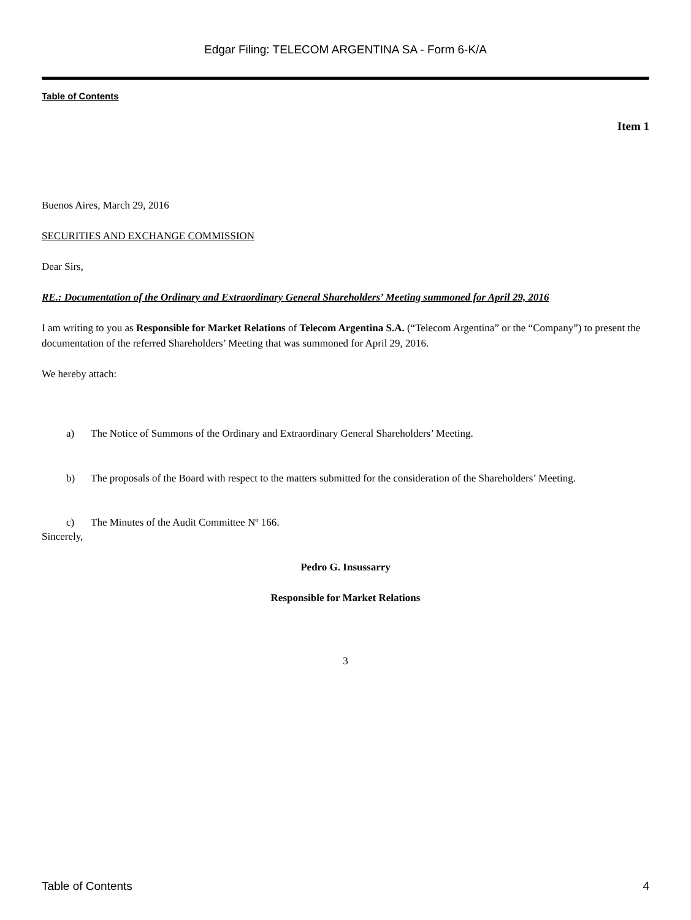Edgar Filing: TELECOM ARGENTINA SA - Form 6-K/A
Table of Contents
Item 1
Buenos Aires, March 29, 2016
SECURITIES AND EXCHANGE COMMISSION
Dear Sirs,
RE.: Documentation of the Ordinary and Extraordinary General Shareholders’ Meeting summoned for April 29, 2016
I am writing to you as Responsible for Market Relations of Telecom Argentina S.A. (“Telecom Argentina” or the “Company”) to present the documentation of the referred Shareholders’ Meeting that was summoned for April 29, 2016.
We hereby attach:
a) The Notice of Summons of the Ordinary and Extraordinary General Shareholders’ Meeting.
b) The proposals of the Board with respect to the matters submitted for the consideration of the Shareholders’ Meeting.
c) The Minutes of the Audit Committee Nº 166.
Sincerely,
Pedro G. Insussarry
Responsible for Market Relations
3
Table of Contents 4